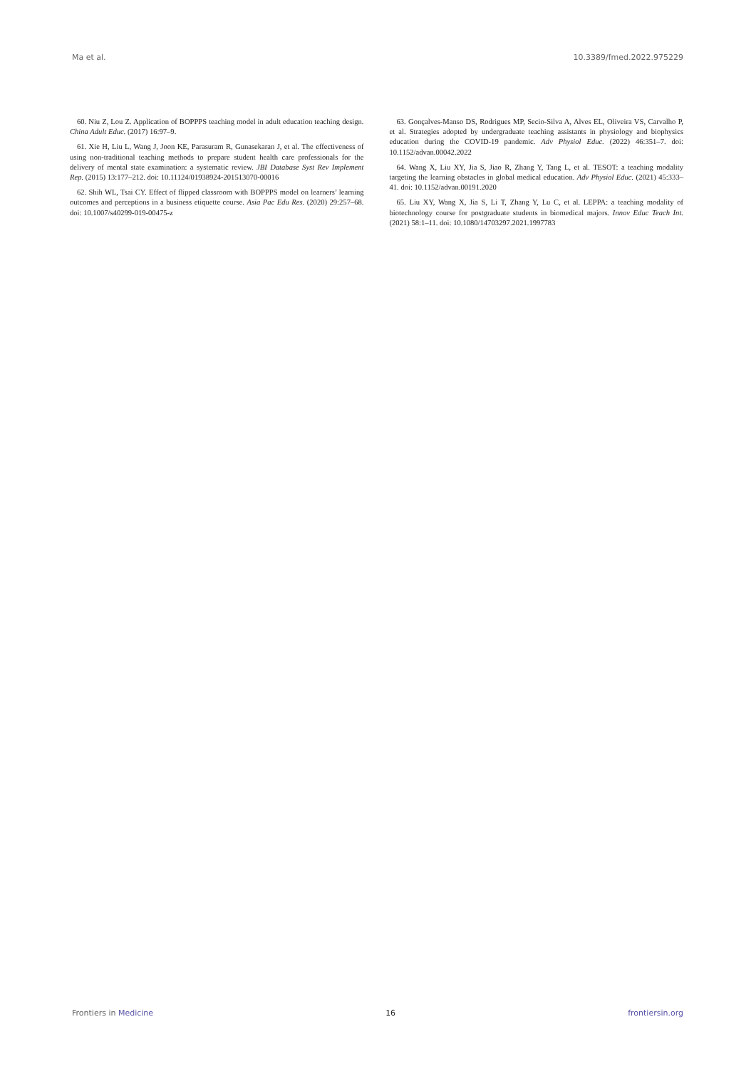Ma et al. 10.3389/fmed.2022.975229
60. Niu Z, Lou Z. Application of BOPPPS teaching model in adult education teaching design. China Adult Educ. (2017) 16:97–9.
61. Xie H, Liu L, Wang J, Joon KE, Parasuram R, Gunasekaran J, et al. The effectiveness of using non-traditional teaching methods to prepare student health care professionals for the delivery of mental state examination: a systematic review. JBI Database Syst Rev Implement Rep. (2015) 13:177–212. doi: 10.11124/01938924-201513070-00016
62. Shih WL, Tsai CY. Effect of flipped classroom with BOPPPS model on learners’ learning outcomes and perceptions in a business etiquette course. Asia Pac Edu Res. (2020) 29:257–68. doi: 10.1007/s40299-019-00475-z
63. Gonçalves-Manso DS, Rodrigues MP, Secio-Silva A, Alves EL, Oliveira VS, Carvalho P, et al. Strategies adopted by undergraduate teaching assistants in physiology and biophysics education during the COVID-19 pandemic. Adv Physiol Educ. (2022) 46:351–7. doi: 10.1152/advan.00042.2022
64. Wang X, Liu XY, Jia S, Jiao R, Zhang Y, Tang L, et al. TESOT: a teaching modality targeting the learning obstacles in global medical education. Adv Physiol Educ. (2021) 45:333–41. doi: 10.1152/advan.00191.2020
65. Liu XY, Wang X, Jia S, Li T, Zhang Y, Lu C, et al. LEPPA: a teaching modality of biotechnology course for postgraduate students in biomedical majors. Innov Educ Teach Int. (2021) 58:1–11. doi: 10.1080/14703297.2021.1997783
Frontiers in Medicine 16 frontiersin.org